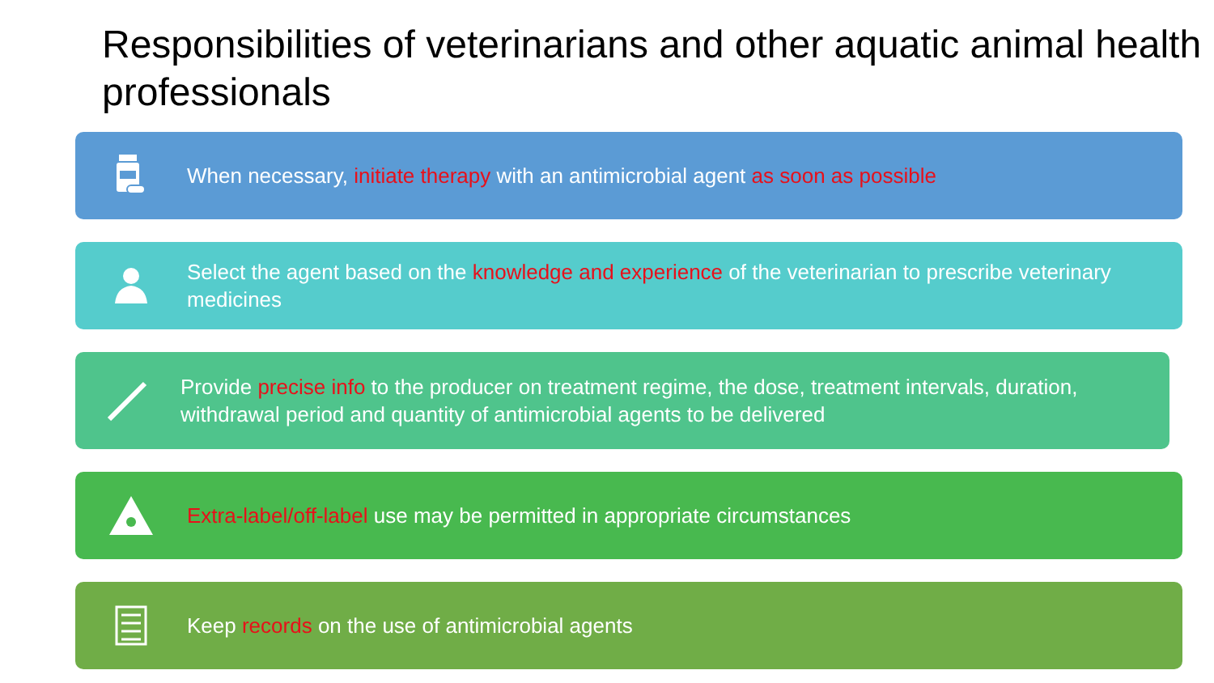Responsibilities of veterinarians and other aquatic animal health professionals
When necessary, initiate therapy with an antimicrobial agent as soon as possible
Select the agent based on the knowledge and experience of the veterinarian to prescribe veterinary medicines
Provide precise info to the producer on treatment regime, the dose, treatment intervals, duration, withdrawal period and quantity of antimicrobial agents to be delivered
Extra-label/off-label use may be permitted in appropriate circumstances
Keep records on the use of antimicrobial agents